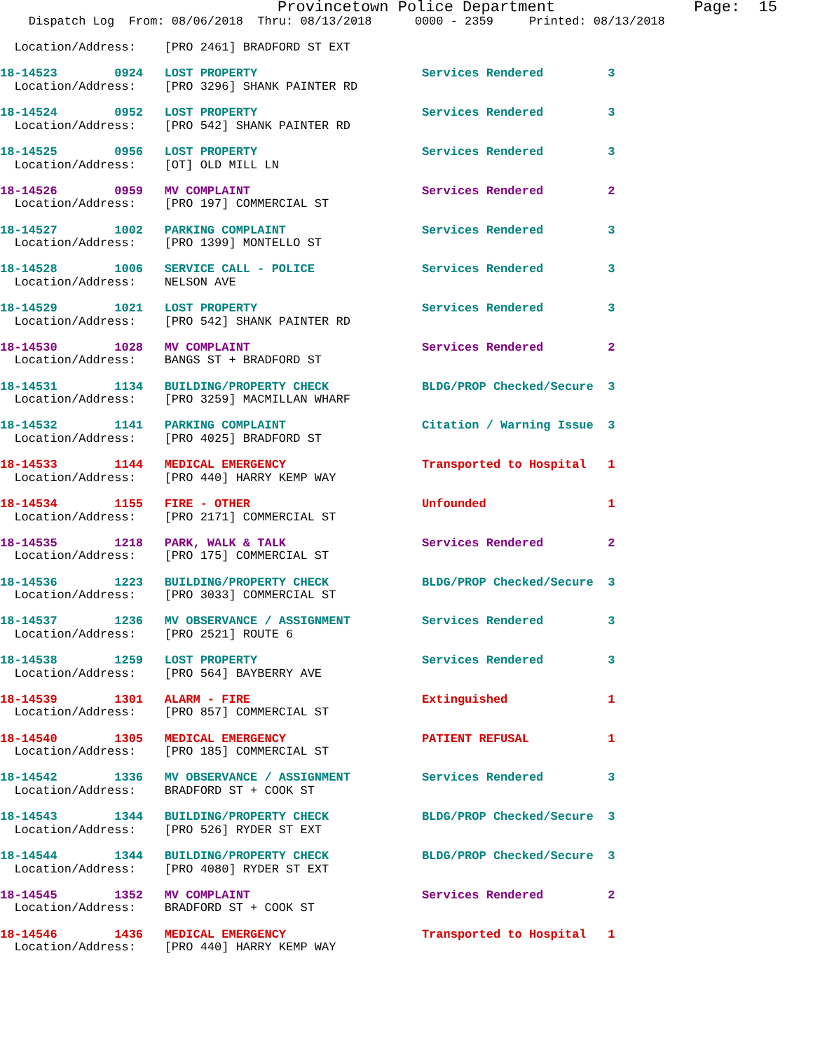Provincetown Police Department               Page:  15
    Dispatch Log  From: 08/06/2018  Thru: 08/13/2018      0000 - 2359     Printed: 08/13/2018

  Location/Address:    [PRO 2461] BRADFORD ST EXT

18-14523        0924   LOST PROPERTY                       Services Rendered         3
  Location/Address:    [PRO 3296] SHANK PAINTER RD

18-14524        0952   LOST PROPERTY                       Services Rendered         3
  Location/Address:    [PRO 542] SHANK PAINTER RD

18-14525        0956   LOST PROPERTY                       Services Rendered         3
  Location/Address:    [OT] OLD MILL LN

18-14526        0959   MV COMPLAINT                        Services Rendered         2
  Location/Address:    [PRO 197] COMMERCIAL ST

18-14527        1002   PARKING COMPLAINT                   Services Rendered         3
  Location/Address:    [PRO 1399] MONTELLO ST

18-14528        1006   SERVICE CALL - POLICE               Services Rendered         3
  Location/Address:    NELSON AVE

18-14529        1021   LOST PROPERTY                       Services Rendered         3
  Location/Address:    [PRO 542] SHANK PAINTER RD

18-14530        1028   MV COMPLAINT                        Services Rendered         2
  Location/Address:    BANGS ST + BRADFORD ST

18-14531        1134   BUILDING/PROPERTY CHECK             BLDG/PROP Checked/Secure  3
  Location/Address:    [PRO 3259] MACMILLAN WHARF

18-14532        1141   PARKING COMPLAINT                   Citation / Warning Issue  3
  Location/Address:    [PRO 4025] BRADFORD ST

18-14533        1144   MEDICAL EMERGENCY                   Transported to Hospital   1
  Location/Address:    [PRO 440] HARRY KEMP WAY

18-14534        1155   FIRE - OTHER                        Unfounded                 1
  Location/Address:    [PRO 2171] COMMERCIAL ST

18-14535        1218   PARK, WALK & TALK                   Services Rendered         2
  Location/Address:    [PRO 175] COMMERCIAL ST

18-14536        1223   BUILDING/PROPERTY CHECK             BLDG/PROP Checked/Secure  3
  Location/Address:    [PRO 3033] COMMERCIAL ST

18-14537        1236   MV OBSERVANCE / ASSIGNMENT          Services Rendered         3
  Location/Address:    [PRO 2521] ROUTE 6

18-14538        1259   LOST PROPERTY                       Services Rendered         3
  Location/Address:    [PRO 564] BAYBERRY AVE

18-14539        1301   ALARM - FIRE                        Extinguished              1
  Location/Address:    [PRO 857] COMMERCIAL ST

18-14540        1305   MEDICAL EMERGENCY                   PATIENT REFUSAL           1
  Location/Address:    [PRO 185] COMMERCIAL ST

18-14542        1336   MV OBSERVANCE / ASSIGNMENT          Services Rendered         3
  Location/Address:    BRADFORD ST + COOK ST

18-14543        1344   BUILDING/PROPERTY CHECK             BLDG/PROP Checked/Secure  3
  Location/Address:    [PRO 526] RYDER ST EXT

18-14544        1344   BUILDING/PROPERTY CHECK             BLDG/PROP Checked/Secure  3
  Location/Address:    [PRO 4080] RYDER ST EXT

18-14545        1352   MV COMPLAINT                        Services Rendered         2
  Location/Address:    BRADFORD ST + COOK ST

18-14546        1436   MEDICAL EMERGENCY                   Transported to Hospital   1
  Location/Address:    [PRO 440] HARRY KEMP WAY